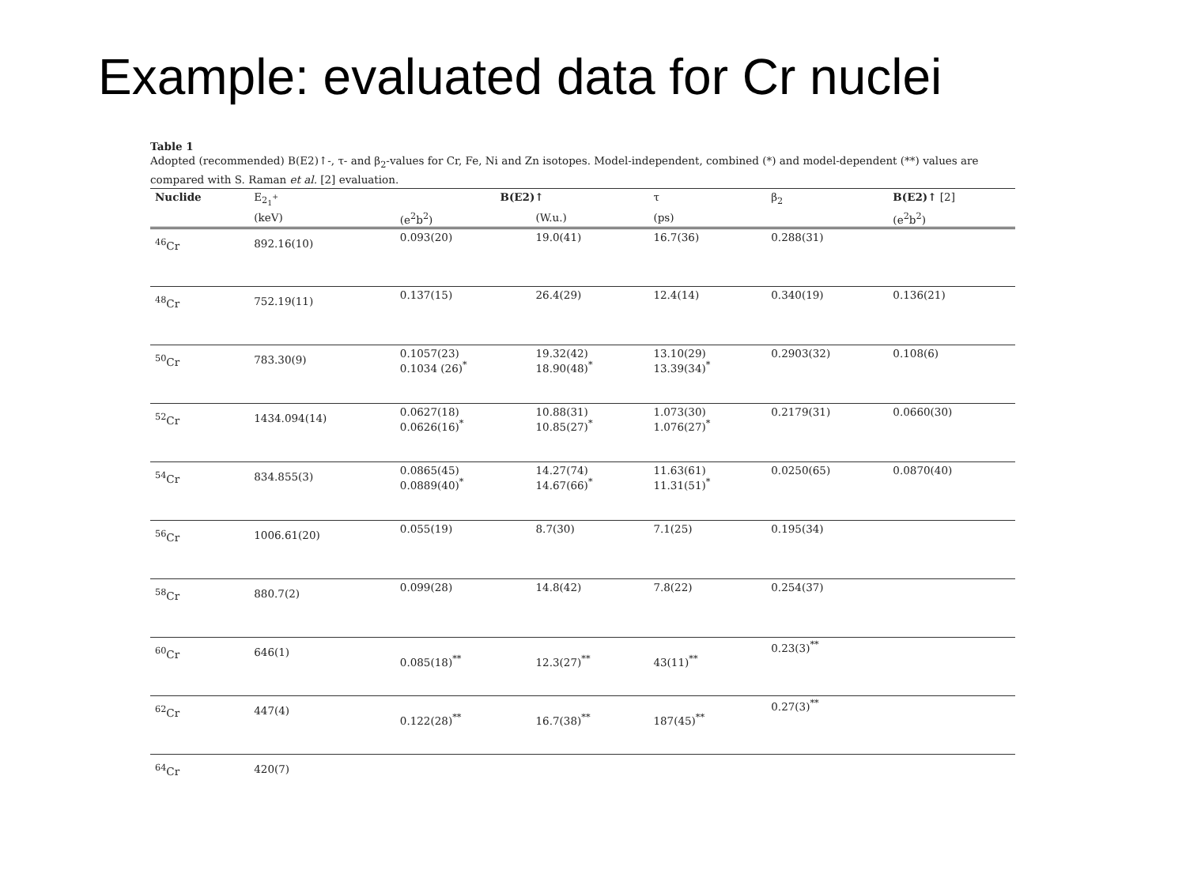Example: evaluated data for Cr nuclei
Table 1
Adopted (recommended) B(E2)↑-, τ- and β<sub>2</sub>-values for Cr, Fe, Ni and Zn isotopes. Model-independent, combined (*) and model-dependent (**) values are compared with S. Raman et al. [2] evaluation.
| Nuclide | E<sub>2<sub>1</sub><sup>+</sup></sub> | B(E2)↑ | | τ | β<sub>2</sub> | B(E2)↑ [2] |
| --- | --- | --- | --- | --- | --- | --- |
| | (keV) | (e<sup>2</sup>b<sup>2</sup>) | (W.u.) | (ps) | | (e<sup>2</sup>b<sup>2</sup>) |
| <sup>46</sup>Cr | 892.16(10) | 0.093(20) | 19.0(41) | 16.7(36) | 0.288(31) | |
| <sup>48</sup>Cr | 752.19(11) | 0.137(15) | 26.4(29) | 12.4(14) | 0.340(19) | 0.136(21) |
| <sup>50</sup>Cr | 783.30(9) | 0.1057(23) 0.1034 (26)<sup>*</sup> | 19.32(42) 18.90(48)<sup>*</sup> | 13.10(29) 13.39(34)<sup>*</sup> | 0.2903(32) | 0.108(6) |
| <sup>52</sup>Cr | 1434.094(14) | 0.0627(18) 0.0626(16)<sup>*</sup> | 10.88(31) 10.85(27)<sup>*</sup> | 1.073(30) 1.076(27)<sup>*</sup> | 0.2179(31) | 0.0660(30) |
| <sup>54</sup>Cr | 834.855(3) | 0.0865(45) 0.0889(40)<sup>*</sup> | 14.27(74) 14.67(66)<sup>*</sup> | 11.63(61) 11.31(51)<sup>*</sup> | 0.0250(65) | 0.0870(40) |
| <sup>56</sup>Cr | 1006.61(20) | 0.055(19) | 8.7(30) | 7.1(25) | 0.195(34) | |
| <sup>58</sup>Cr | 880.7(2) | 0.099(28) | 14.8(42) | 7.8(22) | 0.254(37) | |
| <sup>60</sup>Cr | 646(1) | 0.085(18)<sup>**</sup> | 12.3(27)<sup>**</sup> | 43(11)<sup>**</sup> | 0.23(3)<sup>**</sup> | |
| <sup>62</sup>Cr | 447(4) | 0.122(28)<sup>**</sup> | 16.7(38)<sup>**</sup> | 187(45)<sup>**</sup> | 0.27(3)<sup>**</sup> | |
| <sup>64</sup>Cr | 420(7) | | | | | |